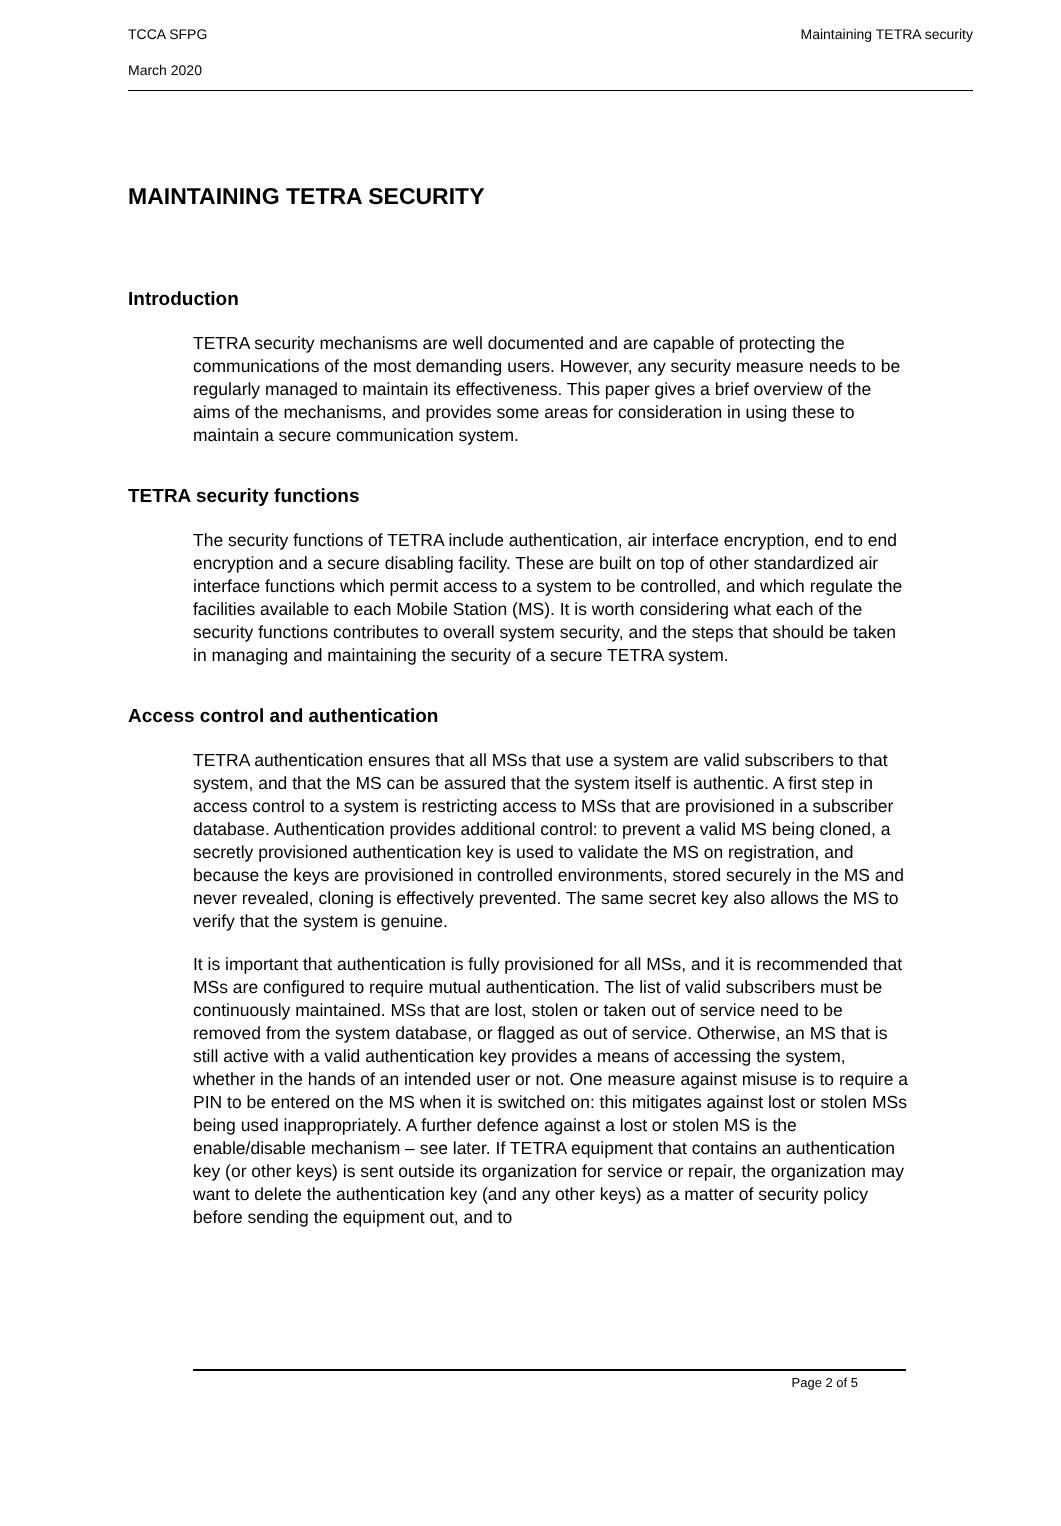TCCA SFPG Maintaining TETRA security
March 2020
MAINTAINING TETRA SECURITY
Introduction
TETRA security mechanisms are well documented and are capable of protecting the communications of the most demanding users. However, any security measure needs to be regularly managed to maintain its effectiveness. This paper gives a brief overview of the aims of the mechanisms, and provides some areas for consideration in using these to maintain a secure communication system.
TETRA security functions
The security functions of TETRA include authentication, air interface encryption, end to end encryption and a secure disabling facility. These are built on top of other standardized air interface functions which permit access to a system to be controlled, and which regulate the facilities available to each Mobile Station (MS). It is worth considering what each of the security functions contributes to overall system security, and the steps that should be taken in managing and maintaining the security of a secure TETRA system.
Access control and authentication
TETRA authentication ensures that all MSs that use a system are valid subscribers to that system, and that the MS can be assured that the system itself is authentic. A first step in access control to a system is restricting access to MSs that are provisioned in a subscriber database. Authentication provides additional control: to prevent a valid MS being cloned, a secretly provisioned authentication key is used to validate the MS on registration, and because the keys are provisioned in controlled environments, stored securely in the MS and never revealed, cloning is effectively prevented. The same secret key also allows the MS to verify that the system is genuine.
It is important that authentication is fully provisioned for all MSs, and it is recommended that MSs are configured to require mutual authentication. The list of valid subscribers must be continuously maintained. MSs that are lost, stolen or taken out of service need to be removed from the system database, or flagged as out of service. Otherwise, an MS that is still active with a valid authentication key provides a means of accessing the system, whether in the hands of an intended user or not. One measure against misuse is to require a PIN to be entered on the MS when it is switched on: this mitigates against lost or stolen MSs being used inappropriately. A further defence against a lost or stolen MS is the enable/disable mechanism – see later. If TETRA equipment that contains an authentication key (or other keys) is sent outside its organization for service or repair, the organization may want to delete the authentication key (and any other keys) as a matter of security policy before sending the equipment out, and to
Page 2 of 5